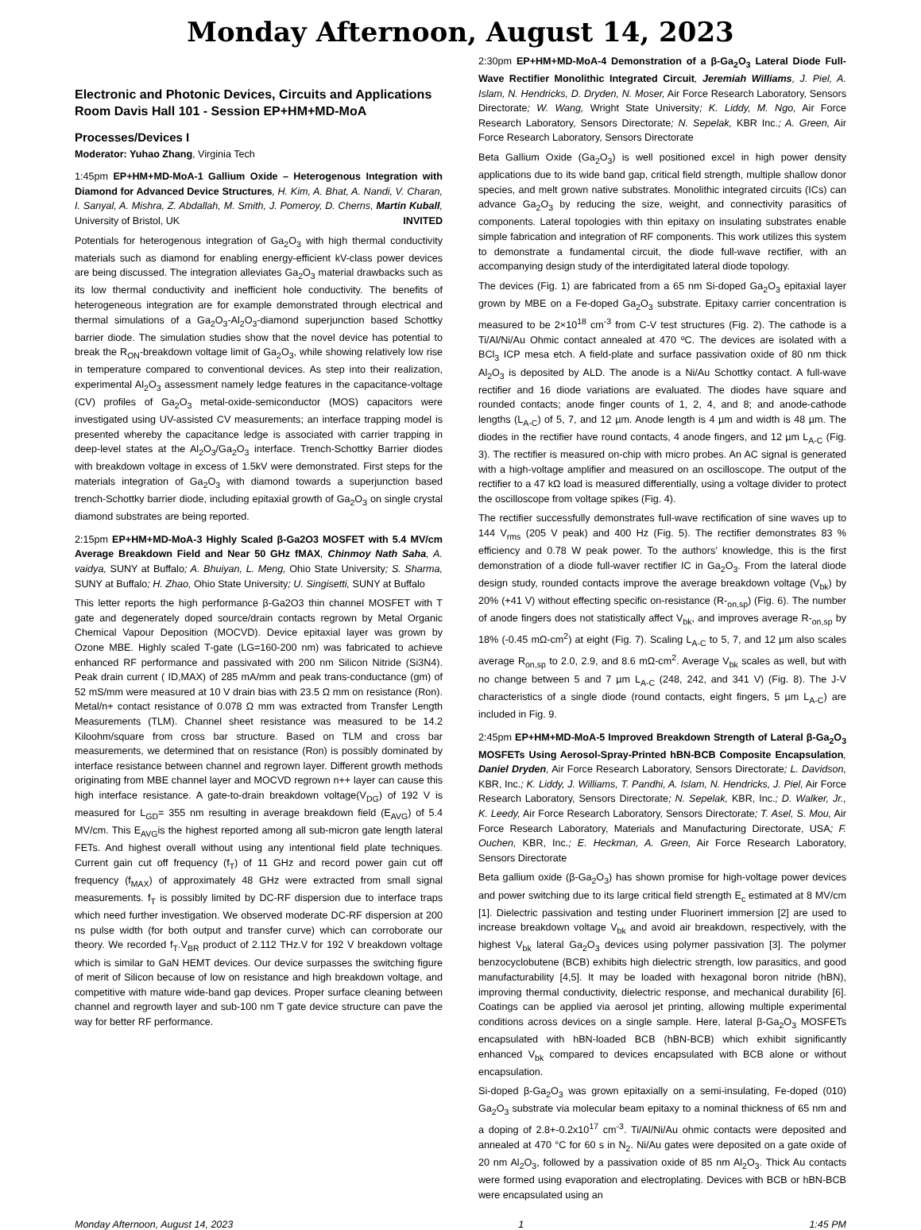Monday Afternoon, August 14, 2023
Electronic and Photonic Devices, Circuits and Applications
Room Davis Hall 101 - Session EP+HM+MD-MoA
Processes/Devices I
Moderator: Yuhao Zhang, Virginia Tech
1:45pm EP+HM+MD-MoA-1 Gallium Oxide – Heterogenous Integration with Diamond for Advanced Device Structures, H. Kim, A. Bhat, A. Nandi, V. Charan, I. Sanyal, A. Mishra, Z. Abdallah, M. Smith, J. Pomeroy, D. Cherns, Martin Kuball, University of Bristol, UK INVITED
Potentials for heterogenous integration of Ga<sub>2</sub>O<sub>3</sub> with high thermal conductivity materials such as diamond for enabling energy-efficient kV-class power devices are being discussed. The integration alleviates Ga<sub>2</sub>O<sub>3</sub> material drawbacks such as its low thermal conductivity and inefficient hole conductivity. The benefits of heterogeneous integration are for example demonstrated through electrical and thermal simulations of a Ga<sub>2</sub>O<sub>3</sub>-Al<sub>2</sub>O<sub>3</sub>-diamond superjunction based Schottky barrier diode. The simulation studies show that the novel device has potential to break the R<sub>ON</sub>-breakdown voltage limit of Ga<sub>2</sub>O<sub>3</sub>, while showing relatively low rise in temperature compared to conventional devices. As step into their realization, experimental Al<sub>2</sub>O<sub>3</sub> assessment namely ledge features in the capacitance-voltage (CV) profiles of Ga<sub>2</sub>O<sub>3</sub> metal-oxide-semiconductor (MOS) capacitors were investigated using UV-assisted CV measurements; an interface trapping model is presented whereby the capacitance ledge is associated with carrier trapping in deep-level states at the Al<sub>2</sub>O<sub>3</sub>/Ga<sub>2</sub>O<sub>3</sub> interface. Trench-Schottky Barrier diodes with breakdown voltage in excess of 1.5kV were demonstrated. First steps for the materials integration of Ga<sub>2</sub>O<sub>3</sub> with diamond towards a superjunction based trench-Schottky barrier diode, including epitaxial growth of Ga<sub>2</sub>O<sub>3</sub> on single crystal diamond substrates are being reported.
2:15pm EP+HM+MD-MoA-3 Highly Scaled β-Ga2O3 MOSFET with 5.4 MV/cm Average Breakdown Field and Near 50 GHz fMAX, Chinmoy Nath Saha, A. vaidya, SUNY at Buffalo; A. Bhuiyan, L. Meng, Ohio State University; S. Sharma, SUNY at Buffalo; H. Zhao, Ohio State University; U. Singisetti, SUNY at Buffalo
This letter reports the high performance β-Ga2O3 thin channel MOSFET with T gate and degenerately doped source/drain contacts regrown by Metal Organic Chemical Vapour Deposition (MOCVD). Device epitaxial layer was grown by Ozone MBE. Highly scaled T-gate (LG=160-200 nm) was fabricated to achieve enhanced RF performance and passivated with 200 nm Silicon Nitride (Si3N4). Peak drain current ( ID,MAX) of 285 mA/mm and peak trans-conductance (gm) of 52 mS/mm were measured at 10 V drain bias with 23.5 Ω mm on resistance (Ron). Metal/n+ contact resistance of 0.078 Ω mm was extracted from Transfer Length Measurements (TLM). Channel sheet resistance was measured to be 14.2 Kiloohm/square from cross bar structure. Based on TLM and cross bar measurements, we determined that on resistance (Ron) is possibly dominated by interface resistance between channel and regrown layer. Different growth methods originating from MBE channel layer and MOCVD regrown n++ layer can cause this high interface resistance. A gate-to-drain breakdown voltage(V<sub>DG</sub>) of 192 V is measured for L<sub>GD</sub>= 355 nm resulting in average breakdown field (E<sub>AVG</sub>) of 5.4 MV/cm. This E<sub>AVG</sub>is the highest reported among all sub-micron gate length lateral FETs. And highest overall without using any intentional field plate techniques. Current gain cut off frequency (f<sub>T</sub>) of 11 GHz and record power gain cut off frequency (f<sub>MAX</sub>) of approximately 48 GHz were extracted from small signal measurements. f<sub>T</sub> is possibly limited by DC-RF dispersion due to interface traps which need further investigation. We observed moderate DC-RF dispersion at 200 ns pulse width (for both output and transfer curve) which can corroborate our theory. We recorded f<sub>T</sub>.V<sub>BR</sub> product of 2.112 THz.V for 192 V breakdown voltage which is similar to GaN HEMT devices. Our device surpasses the switching figure of merit of Silicon because of low on resistance and high breakdown voltage, and competitive with mature wide-band gap devices. Proper surface cleaning between channel and regrowth layer and sub-100 nm T gate device structure can pave the way for better RF performance.
2:30pm EP+HM+MD-MoA-4 Demonstration of a β-Ga<sub>2</sub>O<sub>3</sub> Lateral Diode Full-Wave Rectifier Monolithic Integrated Circuit, Jeremiah Williams, J. Piel, A. Islam, N. Hendricks, D. Dryden, N. Moser, Air Force Research Laboratory, Sensors Directorate; W. Wang, Wright State University; K. Liddy, M. Ngo, Air Force Research Laboratory, Sensors Directorate; N. Sepelak, KBR Inc.; A. Green, Air Force Research Laboratory, Sensors Directorate
Beta Gallium Oxide (Ga<sub>2</sub>O<sub>3</sub>) is well positioned excel in high power density applications due to its wide band gap, critical field strength, multiple shallow donor species, and melt grown native substrates. Monolithic integrated circuits (ICs) can advance Ga<sub>2</sub>O<sub>3</sub> by reducing the size, weight, and connectivity parasitics of components. Lateral topologies with thin epitaxy on insulating substrates enable simple fabrication and integration of RF components. This work utilizes this system to demonstrate a fundamental circuit, the diode full-wave rectifier, with an accompanying design study of the interdigitated lateral diode topology.
The devices (Fig. 1) are fabricated from a 65 nm Si-doped Ga<sub>2</sub>O<sub>3</sub> epitaxial layer grown by MBE on a Fe-doped Ga<sub>2</sub>O<sub>3</sub> substrate. Epitaxy carrier concentration is measured to be 2×10<sup>18</sup> cm<sup>-3</sup> from C-V test structures (Fig. 2). The cathode is a Ti/Al/Ni/Au Ohmic contact annealed at 470 ºC. The devices are isolated with a BCl<sub>3</sub> ICP mesa etch. A field-plate and surface passivation oxide of 80 nm thick Al<sub>2</sub>O<sub>3</sub> is deposited by ALD. The anode is a Ni/Au Schottky contact. A full-wave rectifier and 16 diode variations are evaluated. The diodes have square and rounded contacts; anode finger counts of 1, 2, 4, and 8; and anode-cathode lengths (L<sub>A-C</sub>) of 5, 7, and 12 µm. Anode length is 4 µm and width is 48 µm. The diodes in the rectifier have round contacts, 4 anode fingers, and 12 µm L<sub>A-C</sub> (Fig. 3). The rectifier is measured on-chip with micro probes. An AC signal is generated with a high-voltage amplifier and measured on an oscilloscope. The output of the rectifier to a 47 kΩ load is measured differentially, using a voltage divider to protect the oscilloscope from voltage spikes (Fig. 4).
The rectifier successfully demonstrates full-wave rectification of sine waves up to 144 V<sub>rms</sub> (205 V peak) and 400 Hz (Fig. 5). The rectifier demonstrates 83 % efficiency and 0.78 W peak power. To the authors’ knowledge, this is the first demonstration of a diode full-waver rectifier IC in Ga<sub>2</sub>O<sub>3</sub>. From the lateral diode design study, rounded contacts improve the average breakdown voltage (V<sub>bk</sub>) by 20% (+41 V) without effecting specific on-resistance (R-<sub>on,sp</sub>) (Fig. 6). The number of anode fingers does not statistically affect V<sub>bk</sub>, and improves average R-<sub>on,sp</sub> by 18% (-0.45 mΩ-cm<sup>2</sup>) at eight (Fig. 7). Scaling L<sub>A-C</sub> to 5, 7, and 12 µm also scales average R<sub>on,sp</sub> to 2.0, 2.9, and 8.6 mΩ-cm<sup>2</sup>. Average V<sub>bk</sub> scales as well, but with no change between 5 and 7 µm L<sub>A-C</sub> (248, 242, and 341 V) (Fig. 8). The J-V characteristics of a single diode (round contacts, eight fingers, 5 µm L<sub>A-C</sub>) are included in Fig. 9.
2:45pm EP+HM+MD-MoA-5 Improved Breakdown Strength of Lateral β-Ga<sub>2</sub>O<sub>3</sub> MOSFETs Using Aerosol-Spray-Printed hBN-BCB Composite Encapsulation, Daniel Dryden, Air Force Research Laboratory, Sensors Directorate; L. Davidson, KBR, Inc.; K. Liddy, J. Williams, T. Pandhi, A. Islam, N. Hendricks, J. Piel, Air Force Research Laboratory, Sensors Directorate; N. Sepelak, KBR, Inc.; D. Walker, Jr., K. Leedy, Air Force Research Laboratory, Sensors Directorate; T. Asel, S. Mou, Air Force Research Laboratory, Materials and Manufacturing Directorate, USA; F. Ouchen, KBR, Inc.; E. Heckman, A. Green, Air Force Research Laboratory, Sensors Directorate
Beta gallium oxide (β-Ga<sub>2</sub>O<sub>3</sub>) has shown promise for high-voltage power devices and power switching due to its large critical field strength E<sub>c</sub> estimated at 8 MV/cm [1]. Dielectric passivation and testing under Fluorinert immersion [2] are used to increase breakdown voltage V<sub>bk</sub> and avoid air breakdown, respectively, with the highest V<sub>bk</sub> lateral Ga<sub>2</sub>O<sub>3</sub> devices using polymer passivation [3]. The polymer benzocyclobutene (BCB) exhibits high dielectric strength, low parasitics, and good manufacturability [4,5]. It may be loaded with hexagonal boron nitride (hBN), improving thermal conductivity, dielectric response, and mechanical durability [6]. Coatings can be applied via aerosol jet printing, allowing multiple experimental conditions across devices on a single sample. Here, lateral β-Ga<sub>2</sub>O<sub>3</sub> MOSFETs encapsulated with hBN-loaded BCB (hBN-BCB) which exhibit significantly enhanced V<sub>bk</sub> compared to devices encapsulated with BCB alone or without encapsulation.
Si-doped β-Ga<sub>2</sub>O<sub>3</sub> was grown epitaxially on a semi-insulating, Fe-doped (010) Ga<sub>2</sub>O<sub>3</sub> substrate via molecular beam epitaxy to a nominal thickness of 65 nm and a doping of 2.8+-0.2x10<sup>17</sup> cm<sup>-3</sup>. Ti/Al/Ni/Au ohmic contacts were deposited and annealed at 470 °C for 60 s in N<sub>2</sub>. Ni/Au gates were deposited on a gate oxide of 20 nm Al<sub>2</sub>O<sub>3</sub>, followed by a passivation oxide of 85 nm Al<sub>2</sub>O<sub>3</sub>. Thick Au contacts were formed using evaporation and electroplating. Devices with BCB or hBN-BCB were encapsulated using an
Monday Afternoon, August 14, 2023 1 1:45 PM